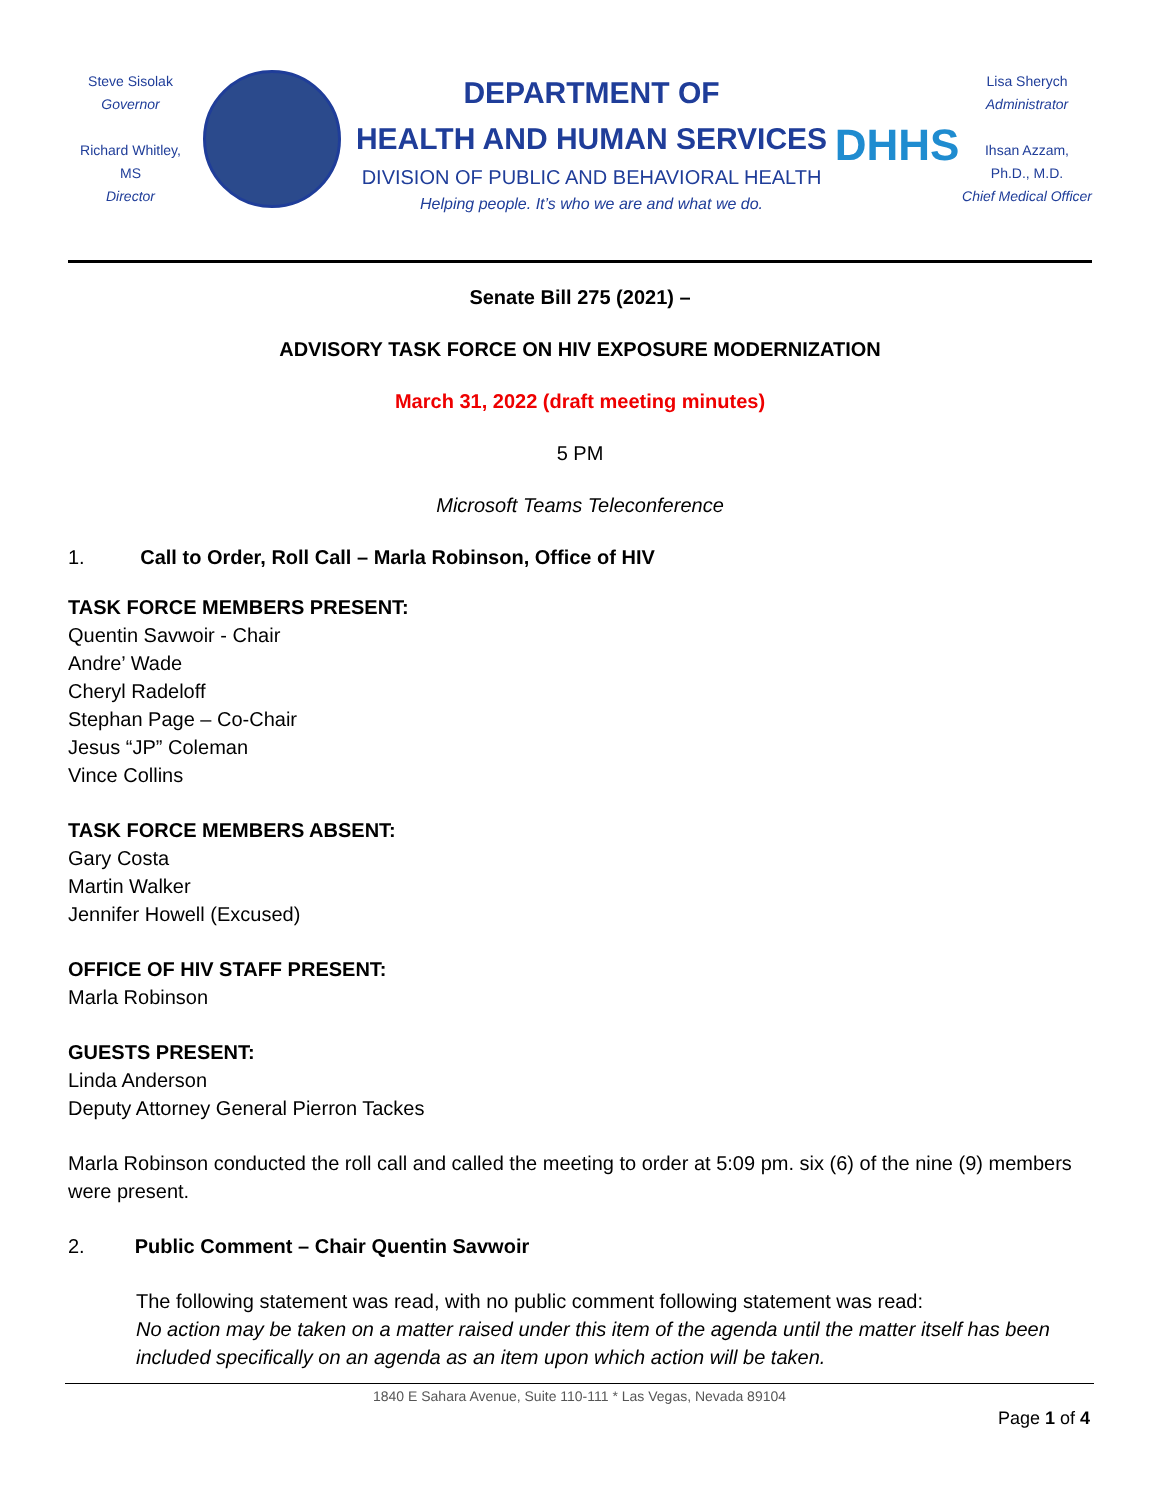Steve Sisolak
Governor
Richard Whitley, MS
Director
DEPARTMENT OF
HEALTH AND HUMAN SERVICES
DIVISION OF PUBLIC AND BEHAVIORAL HEALTH
Helping people. It’s who we are and what we do.
DHHS
Lisa Sherych
Administrator
Ihsan Azzam,
Ph.D., M.D.
Chief Medical Officer
Senate Bill 275 (2021) –
ADVISORY TASK FORCE ON HIV EXPOSURE MODERNIZATION
March 31, 2022 (draft meeting minutes)
5 PM
Microsoft Teams Teleconference
1. Call to Order, Roll Call – Marla Robinson, Office of HIV
TASK FORCE MEMBERS PRESENT:
Quentin Savwoir - Chair
Andre’ Wade
Cheryl Radeloff
Stephan Page – Co-Chair
Jesus “JP” Coleman
Vince Collins
TASK FORCE MEMBERS ABSENT:
Gary Costa
Martin Walker
Jennifer Howell (Excused)
OFFICE OF HIV STAFF PRESENT:
Marla Robinson
GUESTS PRESENT:
Linda Anderson
Deputy Attorney General Pierron Tackes
Marla Robinson conducted the roll call and called the meeting to order at 5:09 pm. six (6) of the nine (9) members were present.
2. Public Comment – Chair Quentin Savwoir
The following statement was read, with no public comment following statement was read:
No action may be taken on a matter raised under this item of the agenda until the matter itself has been included specifically on an agenda as an item upon which action will be taken.
1840 E Sahara Avenue, Suite 110-111 * Las Vegas, Nevada 89104
Page 1 of 4